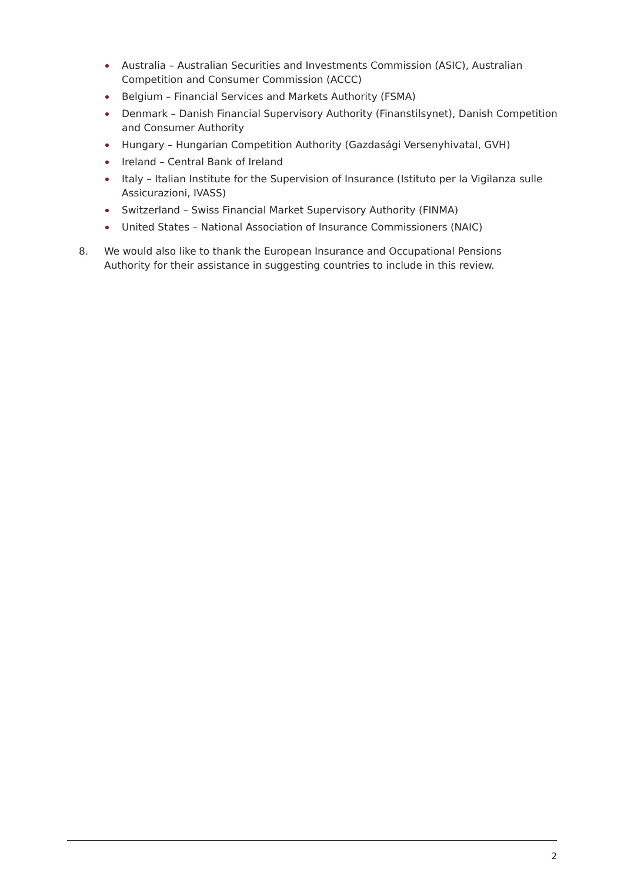Australia – Australian Securities and Investments Commission (ASIC), Australian Competition and Consumer Commission (ACCC)
Belgium – Financial Services and Markets Authority (FSMA)
Denmark – Danish Financial Supervisory Authority (Finanstilsynet), Danish Competition and Consumer Authority
Hungary – Hungarian Competition Authority (Gazdasági Versenyhivatal, GVH)
Ireland – Central Bank of Ireland
Italy – Italian Institute for the Supervision of Insurance (Istituto per la Vigilanza sulle Assicurazioni, IVASS)
Switzerland – Swiss Financial Market Supervisory Authority (FINMA)
United States – National Association of Insurance Commissioners (NAIC)
8. We would also like to thank the European Insurance and Occupational Pensions Authority for their assistance in suggesting countries to include in this review.
2